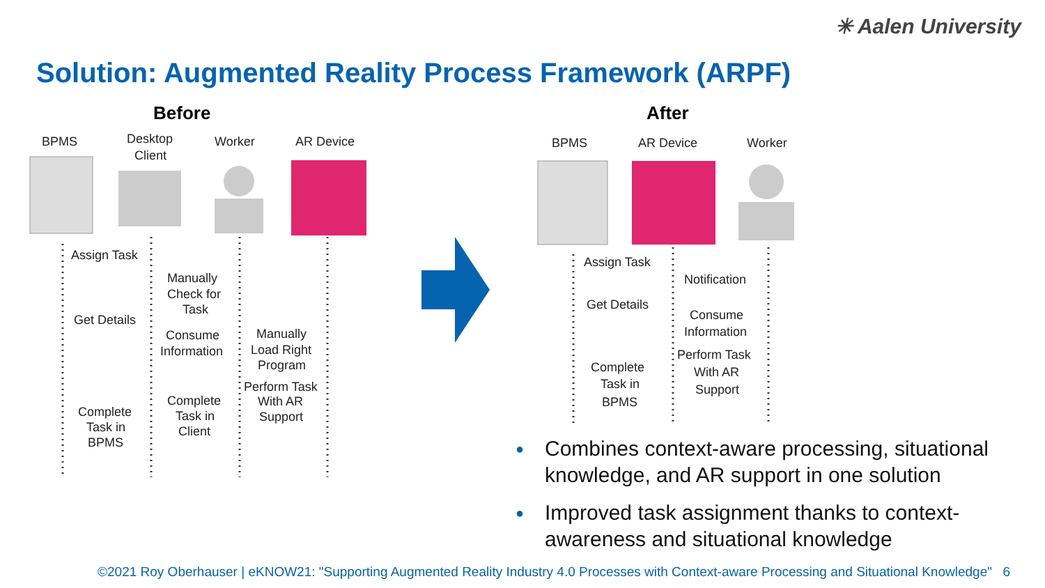✳ Aalen University
Solution: Augmented Reality Process Framework (ARPF)
Before
BPMS
Desktop
Client
Worker
AR Device
Assign Task
Get Details
Manually
Check for
Task
Consume
Information
Manually
Load Right
Program
Perform Task
With AR
Support
Complete
Task in
BPMS
Complete
Task in
Client
After
BPMS
AR Device
Worker
Assign Task
Notification
Get Details
Consume
Information
Perform Task
With AR
Support
Complete
Task in
BPMS
● Combines context-aware processing, situational knowledge, and AR support in one solution
● Improved task assignment thanks to context-awareness and situational knowledge
©2021 Roy Oberhauser | eKNOW21: "Supporting Augmented Reality Industry 4.0 Processes with Context-aware Processing and Situational Knowledge" 6